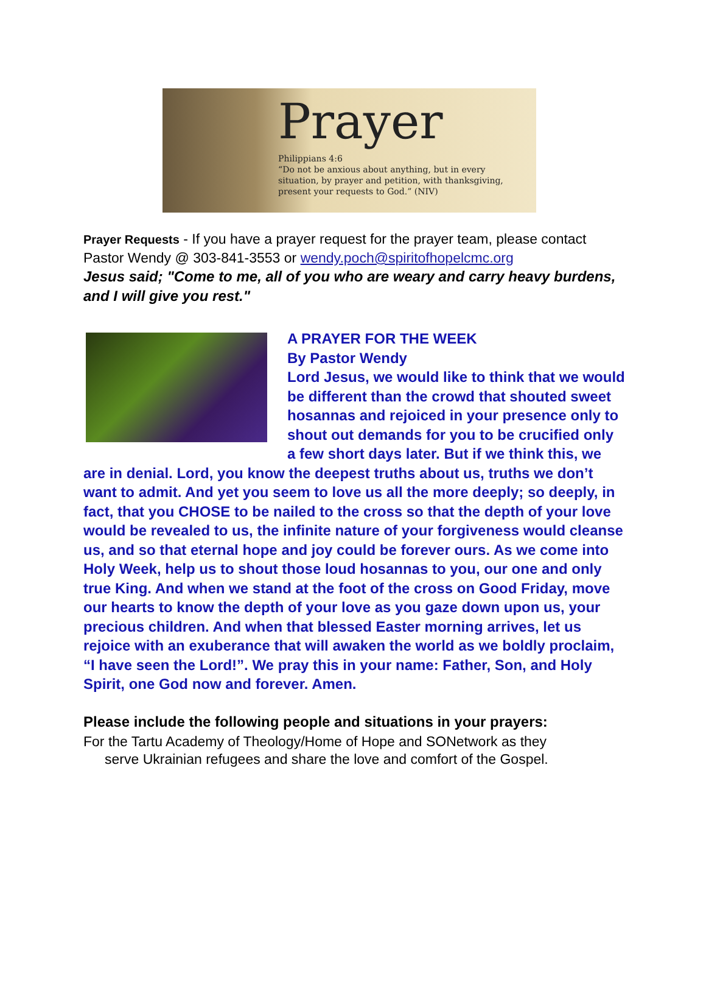Prayer
Philippians 4:6
“Do not be anxious about anything, but in every
situation, by prayer and petition, with thanksgiving,
present your requests to God.” (NIV)
Prayer Requests - If you have a prayer request for the prayer team, please contact Pastor Wendy @ 303-841-3553 or wendy.poch@spiritofhopelcmc.org
Jesus said; "Come to me, all of you who are weary and carry heavy burdens, and I will give you rest."
A PRAYER FOR THE WEEK
By Pastor Wendy
Lord Jesus, we would like to think that we would be different than the crowd that shouted sweet hosannas and rejoiced in your presence only to shout out demands for you to be crucified only a few short days later. But if we think this, we are in denial. Lord, you know the deepest truths about us, truths we don’t want to admit. And yet you seem to love us all the more deeply; so deeply, in fact, that you CHOSE to be nailed to the cross so that the depth of your love would be revealed to us, the infinite nature of your forgiveness would cleanse us, and so that eternal hope and joy could be forever ours. As we come into Holy Week, help us to shout those loud hosannas to you, our one and only true King. And when we stand at the foot of the cross on Good Friday, move our hearts to know the depth of your love as you gaze down upon us, your precious children. And when that blessed Easter morning arrives, let us rejoice with an exuberance that will awaken the world as we boldly proclaim, “I have seen the Lord!”. We pray this in your name: Father, Son, and Holy Spirit, one God now and forever. Amen.
Please include the following people and situations in your prayers:
For the Tartu Academy of Theology/Home of Hope and SONetwork as they
serve Ukrainian refugees and share the love and comfort of the Gospel.